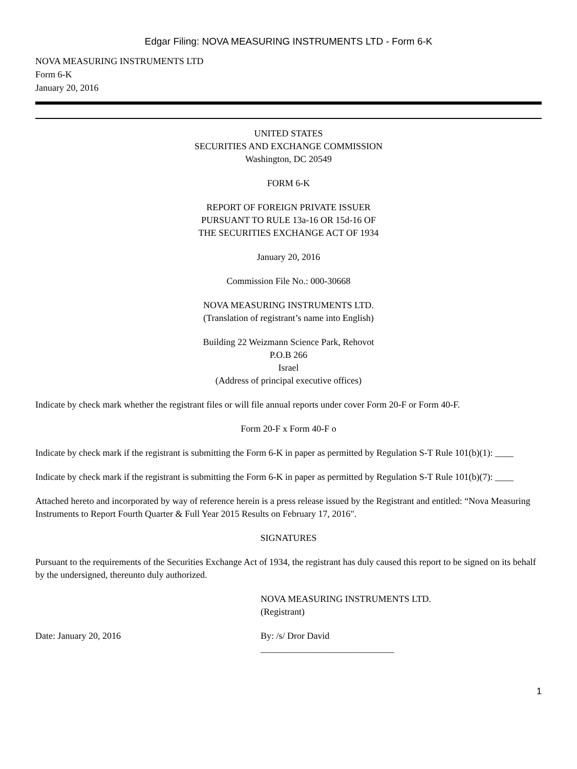Edgar Filing: NOVA MEASURING INSTRUMENTS LTD - Form 6-K
NOVA MEASURING INSTRUMENTS LTD
Form 6-K
January 20, 2016
UNITED STATES
SECURITIES AND EXCHANGE COMMISSION
Washington, DC 20549
FORM 6-K
REPORT OF FOREIGN PRIVATE ISSUER
PURSUANT TO RULE 13a-16 OR 15d-16 OF
THE SECURITIES EXCHANGE ACT OF 1934
January 20, 2016
Commission File No.: 000-30668
NOVA MEASURING INSTRUMENTS LTD.
(Translation of registrant’s name into English)
Building 22 Weizmann Science Park, Rehovot
P.O.B 266
Israel
(Address of principal executive offices)
Indicate by check mark whether the registrant files or will file annual reports under cover Form 20-F or Form 40-F.
Form 20-F x Form 40-F o
Indicate by check mark if the registrant is submitting the Form 6-K in paper as permitted by Regulation S-T Rule 101(b)(1): ____
Indicate by check mark if the registrant is submitting the Form 6-K in paper as permitted by Regulation S-T Rule 101(b)(7): ____
Attached hereto and incorporated by way of reference herein is a press release issued by the Registrant and entitled: “Nova Measuring Instruments to Report Fourth Quarter & Full Year 2015 Results on February 17, 2016".
SIGNATURES
Pursuant to the requirements of the Securities Exchange Act of 1934, the registrant has duly caused this report to be signed on its behalf by the undersigned, thereunto duly authorized.
NOVA MEASURING INSTRUMENTS LTD.
(Registrant)
Date: January 20, 2016 By: /s/ Dror David
_____________________________
1